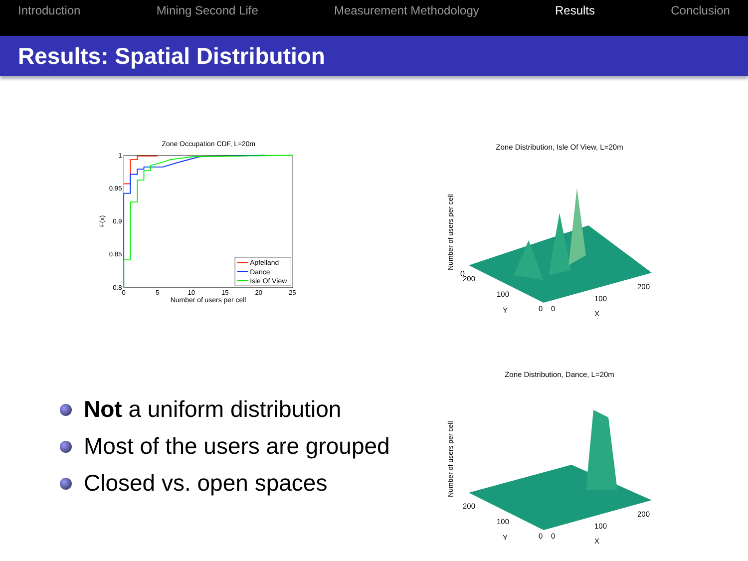Introduction Mining Second Life Measurement Methodology Results Conclusion
Results: Spatial Distribution
Zone Occupation CDF, L=20m
1
0.95
0.9
0.85
0.8
0
5
10
15
20
25
Number of users per cell
F(x)
Apfelland
Dance
Isle Of View
Not a uniform distribution
Most of the users are grouped
Closed vs. open spaces
Zone Distribution, Isle Of View, L=20m
0
Number of users per cell
200
100
Y
0
0
100
200
X
Zone Distribution, Dance, L=20m
Number of users per cell
200
100
Y
0
0
100
200
X